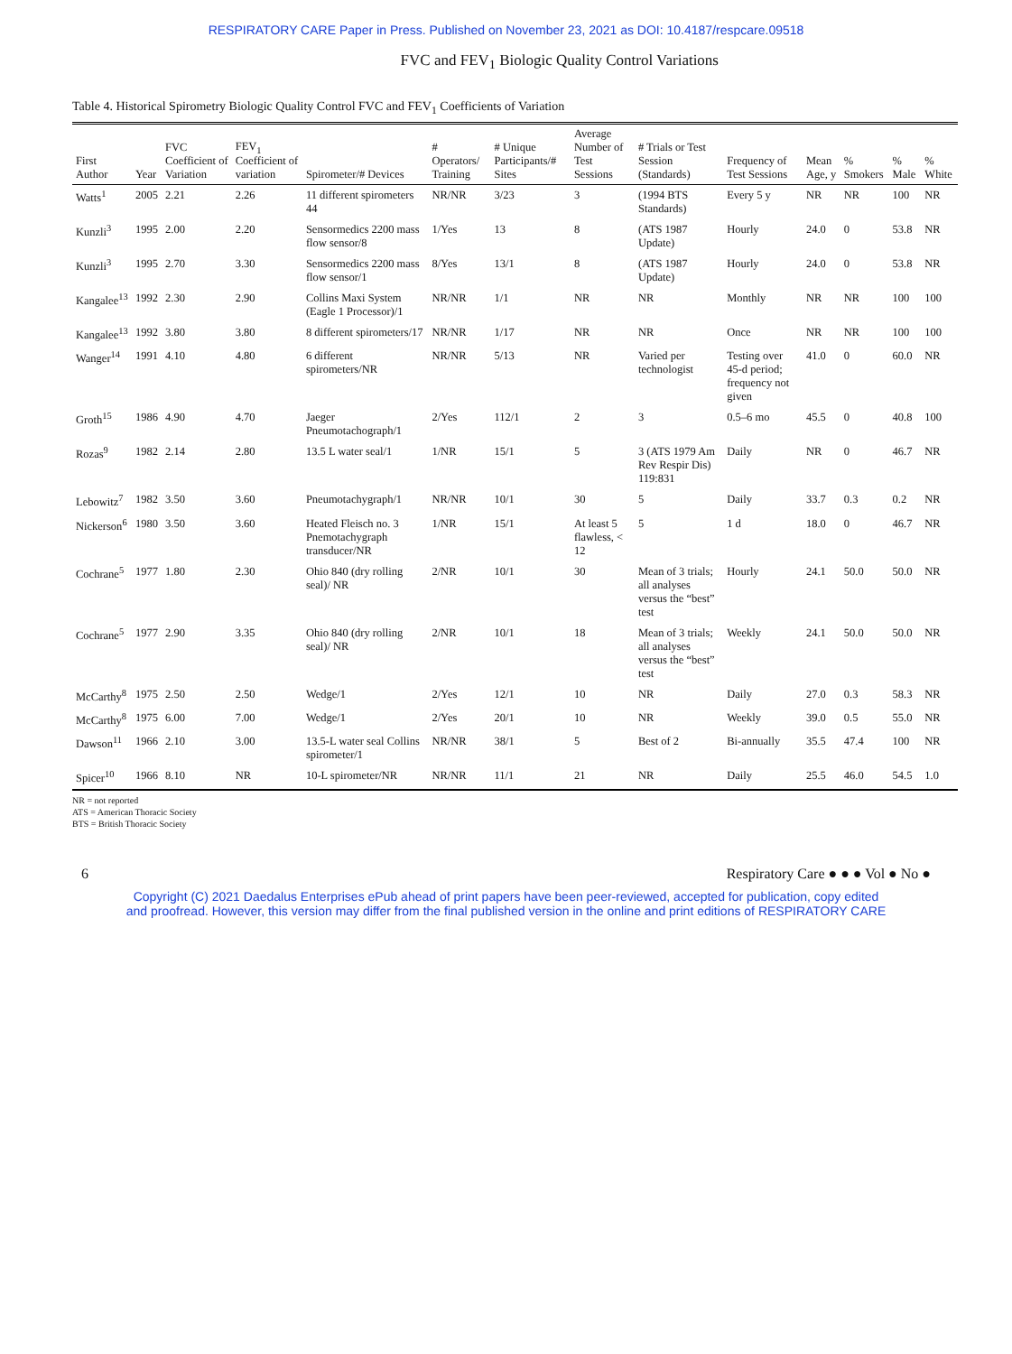RESPIRATORY CARE Paper in Press. Published on November 23, 2021 as DOI: 10.4187/respcare.09518
FVC and FEV<sub>1</sub> Biologic Quality Control Variations
Table 4. Historical Spirometry Biologic Quality Control FVC and FEV<sub>1</sub> Coefficients of Variation
| First Author | Year | FVC Coefficient of Variation | FEV<sub>1</sub> Coefficient of variation | Spirometer/# Devices | # Operators/ Training | # Unique Participants/# Sites | Average Number of Test Sessions | # Trials or Test Session (Standards) | Frequency of Test Sessions | Mean Age, y | % Smokers | % Male | % White |
| --- | --- | --- | --- | --- | --- | --- | --- | --- | --- | --- | --- | --- | --- |
| Watts<sup>1</sup> | 2005 | 2.21 | 2.26 | 11 different spirometers 44 | NR/NR | 3/23 | 3 | (1994 BTS Standards) | Every 5 y | NR | NR | 100 | NR |
| Kunzli<sup>3</sup> | 1995 | 2.00 | 2.20 | Sensormedics 2200 mass flow sensor/8 | 1/Yes | 13 | 8 | (ATS 1987 Update) | Hourly | 24.0 | 0 | 53.8 | NR |
| Kunzli<sup>3</sup> | 1995 | 2.70 | 3.30 | Sensormedics 2200 mass flow sensor/1 | 8/Yes | 13/1 | 8 | (ATS 1987 Update) | Hourly | 24.0 | 0 | 53.8 | NR |
| Kangalee<sup>13</sup> | 1992 | 2.30 | 2.90 | Collins Maxi System (Eagle 1 Processor)/1 | NR/NR | 1/1 | NR | NR | Monthly | NR | NR | 100 | 100 |
| Kangalee<sup>13</sup> | 1992 | 3.80 | 3.80 | 8 different spirometers/17 | NR/NR | 1/17 | NR | NR | Once | NR | NR | 100 | 100 |
| Wanger<sup>14</sup> | 1991 | 4.10 | 4.80 | 6 different spirometers/NR | NR/NR | 5/13 | NR | Varied per technologist | Testing over 45-d period; frequency not given | 41.0 | 0 | 60.0 | NR |
| Groth<sup>15</sup> | 1986 | 4.90 | 4.70 | Jaeger Pneumotachograph/1 | 2/Yes | 112/1 | 2 | 3 | 0.5–6 mo | 45.5 | 0 | 40.8 | 100 |
| Rozas<sup>9</sup> | 1982 | 2.14 | 2.80 | 13.5 L water seal/1 | 1/NR | 15/1 | 5 | 3 (ATS 1979 Am Rev Respir Dis) 119:831 | Daily | NR | 0 | 46.7 | NR |
| Lebowitz<sup>7</sup> | 1982 | 3.50 | 3.60 | Pneumotachygraph/1 | NR/NR | 10/1 | 30 | 5 | Daily | 33.7 | 0.3 | 0.2 | NR |
| Nickerson<sup>6</sup> | 1980 | 3.50 | 3.60 | Heated Fleisch no. 3 Pnemotachygraph transducer/NR | 1/NR | 15/1 | At least 5 flawless, < 12 | 5 | 1 d | 18.0 | 0 | 46.7 | NR |
| Cochrane<sup>5</sup> | 1977 | 1.80 | 2.30 | Ohio 840 (dry rolling seal)/ NR | 2/NR | 10/1 | 30 | Mean of 3 trials; all analyses versus the “best” test | Hourly | 24.1 | 50.0 | 50.0 | NR |
| Cochrane<sup>5</sup> | 1977 | 2.90 | 3.35 | Ohio 840 (dry rolling seal)/ NR | 2/NR | 10/1 | 18 | Mean of 3 trials; all analyses versus the “best” test | Weekly | 24.1 | 50.0 | 50.0 | NR |
| McCarthy<sup>8</sup> | 1975 | 2.50 | 2.50 | Wedge/1 | 2/Yes | 12/1 | 10 | NR | Daily | 27.0 | 0.3 | 58.3 | NR |
| McCarthy<sup>8</sup> | 1975 | 6.00 | 7.00 | Wedge/1 | 2/Yes | 20/1 | 10 | NR | Weekly | 39.0 | 0.5 | 55.0 | NR |
| Dawson<sup>11</sup> | 1966 | 2.10 | 3.00 | 13.5-L water seal Collins spirometer/1 | NR/NR | 38/1 | 5 | Best of 2 | Bi-annually | 35.5 | 47.4 | 100 | NR |
| Spicer<sup>10</sup> | 1966 | 8.10 | NR | 10-L spirometer/NR | NR/NR | 11/1 | 21 | NR | Daily | 25.5 | 46.0 | 54.5 | 1.0 |
NR = not reported
ATS = American Thoracic Society
BTS = British Thoracic Society
6 Respiratory Care ● ● ● Vol ● No ●
Copyright (C) 2021 Daedalus Enterprises ePub ahead of print papers have been peer-reviewed, accepted for publication, copy edited
and proofread. However, this version may differ from the final published version in the online and print editions of RESPIRATORY CARE